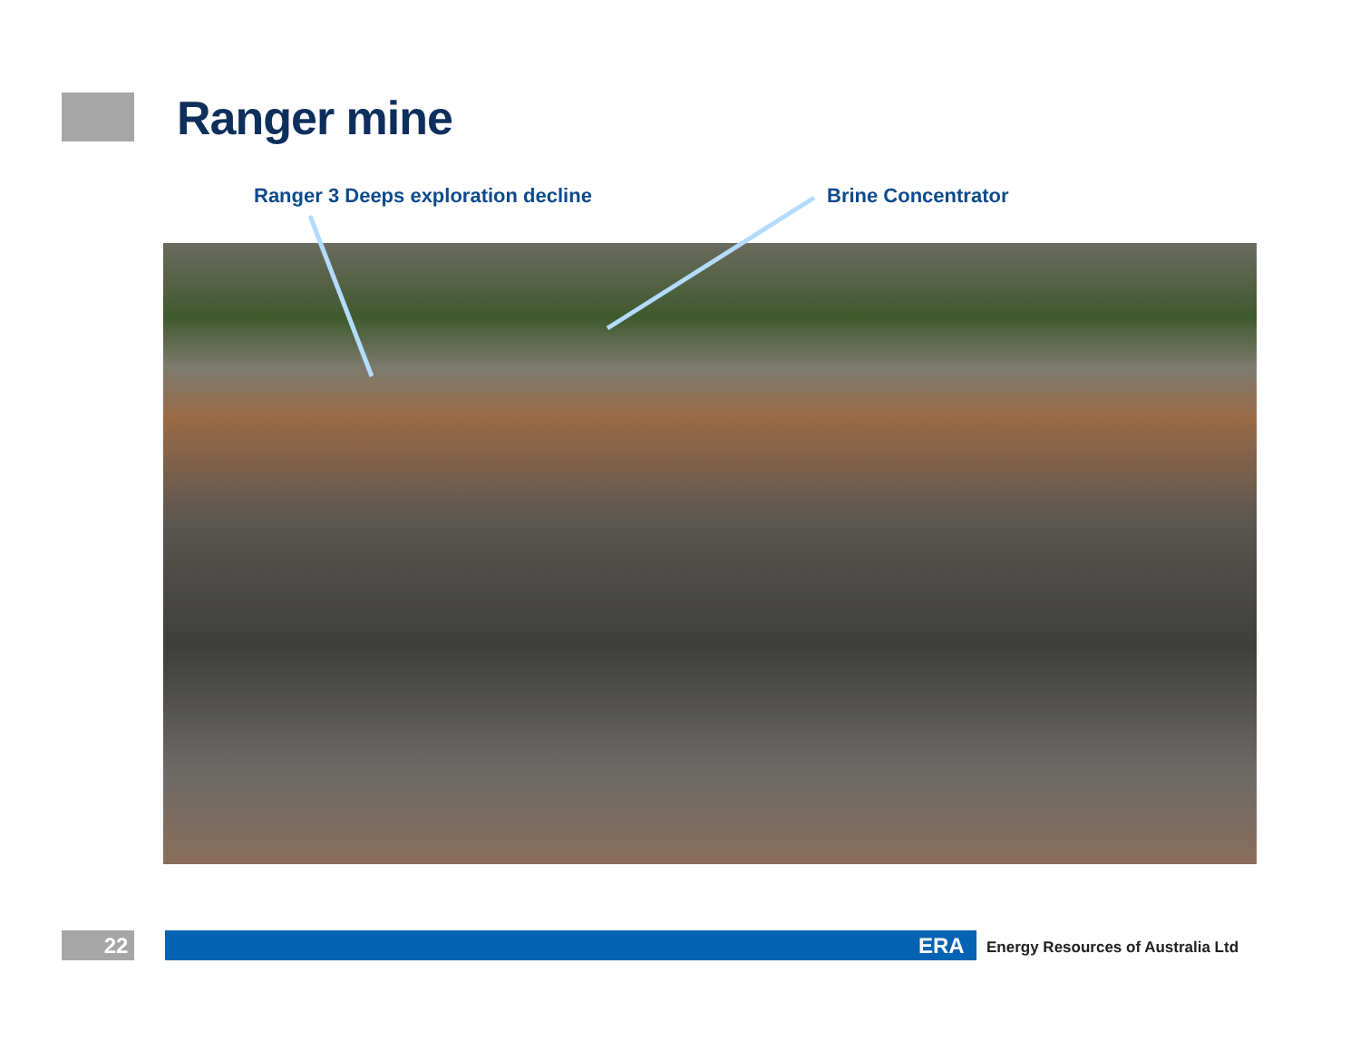Ranger mine
Ranger 3 Deeps exploration decline
Brine Concentrator
22 ERA
Energy Resources of Australia Ltd